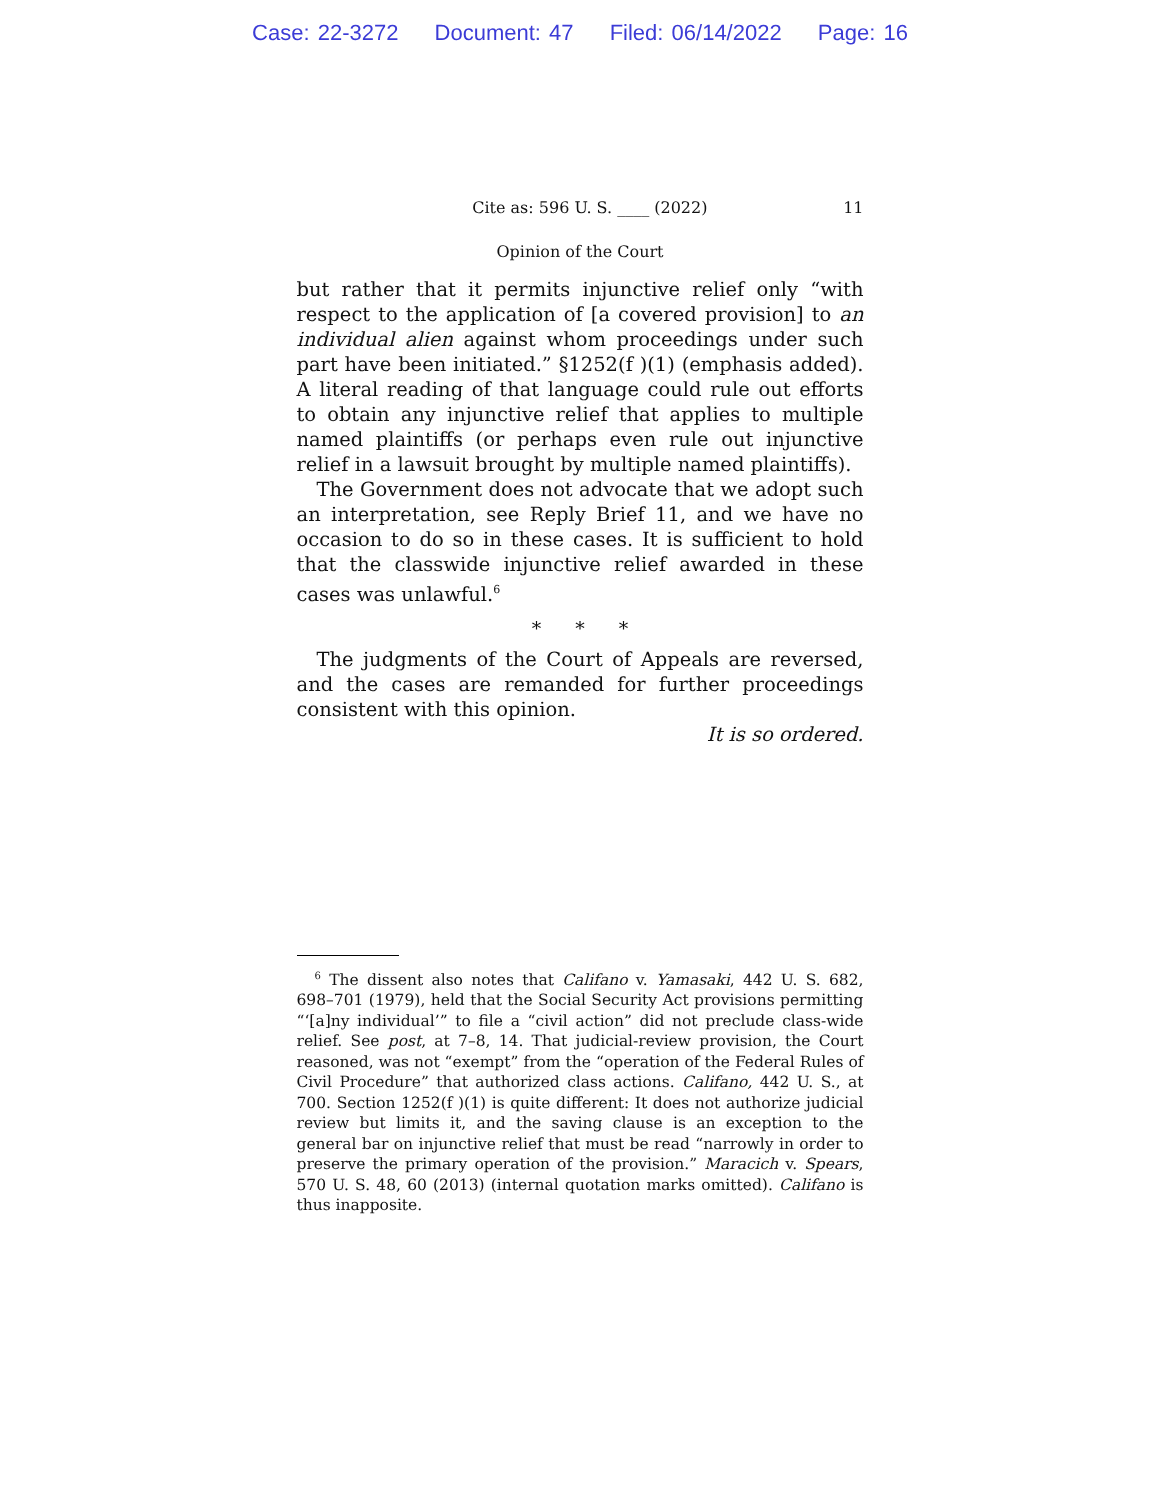Case: 22-3272 Document: 47 Filed: 06/14/2022 Page: 16
Cite as: 596 U. S. ____ (2022) 11
Opinion of the Court
but rather that it permits injunctive relief only “with respect to the application of [a covered provision] to an individual alien against whom proceedings under such part have been initiated.” §1252(f )(1) (emphasis added). A literal reading of that language could rule out efforts to obtain any injunctive relief that applies to multiple named plaintiffs (or perhaps even rule out injunctive relief in a lawsuit brought by multiple named plaintiffs).
The Government does not advocate that we adopt such an interpretation, see Reply Brief 11, and we have no occasion to do so in these cases. It is sufficient to hold that the classwide injunctive relief awarded in these cases was unlawful.<sup>6</sup>
* * *
The judgments of the Court of Appeals are reversed, and the cases are remanded for further proceedings consistent with this opinion.
It is so ordered.
<sup>6</sup> The dissent also notes that Califano v. Yamasaki, 442 U. S. 682, 698–701 (1979), held that the Social Security Act provisions permitting “‘[a]ny individual’” to file a “civil action” did not preclude class-wide relief. See post, at 7–8, 14. That judicial-review provision, the Court reasoned, was not “exempt” from the “operation of the Federal Rules of Civil Procedure” that authorized class actions. Califano, 442 U. S., at 700. Section 1252(f )(1) is quite different: It does not authorize judicial review but limits it, and the saving clause is an exception to the general bar on injunctive relief that must be read “narrowly in order to preserve the primary operation of the provision.” Maracich v. Spears, 570 U. S. 48, 60 (2013) (internal quotation marks omitted). Califano is thus inapposite.